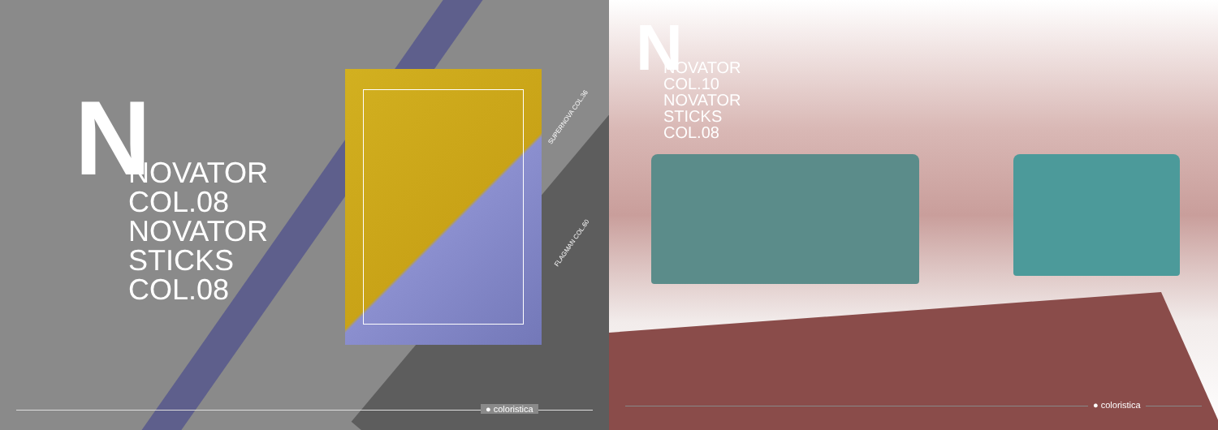N
NOVATOR
COL.08
NOVATOR
STICKS
COL.08
SUPERNOVA COL.36
FLAGMAN COL.60
● coloristica
N
NOVATOR
COL.10
NOVATOR
STICKS
COL.08
● coloristica